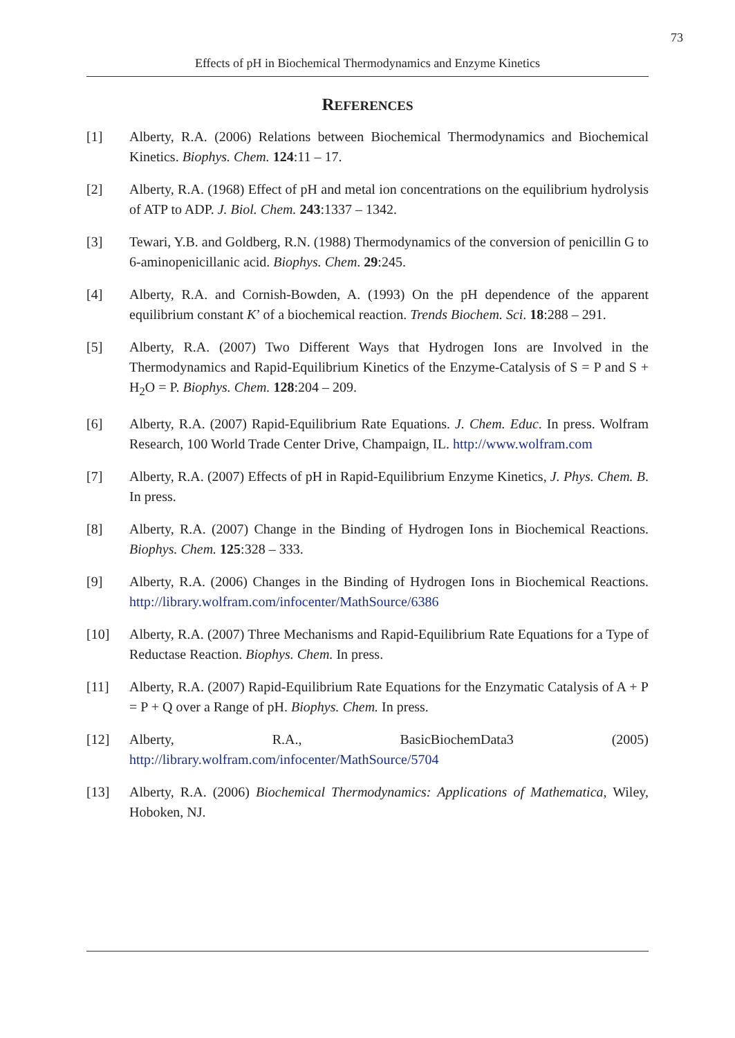73
Effects of pH in Biochemical Thermodynamics and Enzyme Kinetics
REFERENCES
[1] Alberty, R.A. (2006) Relations between Biochemical Thermodynamics and Biochemical Kinetics. Biophys. Chem. 124:11 – 17.
[2] Alberty, R.A. (1968) Effect of pH and metal ion concentrations on the equilibrium hydrolysis of ATP to ADP. J. Biol. Chem. 243:1337 – 1342.
[3] Tewari, Y.B. and Goldberg, R.N. (1988) Thermodynamics of the conversion of penicillin G to 6-aminopenicillanic acid. Biophys. Chem. 29:245.
[4] Alberty, R.A. and Cornish-Bowden, A. (1993) On the pH dependence of the apparent equilibrium constant K’ of a biochemical reaction. Trends Biochem. Sci. 18:288 – 291.
[5] Alberty, R.A. (2007) Two Different Ways that Hydrogen Ions are Involved in the Thermodynamics and Rapid-Equilibrium Kinetics of the Enzyme-Catalysis of S = P and S + H<sub>2</sub>O = P. Biophys. Chem. 128:204 – 209.
[6] Alberty, R.A. (2007) Rapid-Equilibrium Rate Equations. J. Chem. Educ. In press. Wolfram Research, 100 World Trade Center Drive, Champaign, IL. http://www.wolfram.com
[7] Alberty, R.A. (2007) Effects of pH in Rapid-Equilibrium Enzyme Kinetics, J. Phys. Chem. B. In press.
[8] Alberty, R.A. (2007) Change in the Binding of Hydrogen Ions in Biochemical Reactions. Biophys. Chem. 125:328 – 333.
[9] Alberty, R.A. (2006) Changes in the Binding of Hydrogen Ions in Biochemical Reactions. http://library.wolfram.com/infocenter/MathSource/6386
[10] Alberty, R.A. (2007) Three Mechanisms and Rapid-Equilibrium Rate Equations for a Type of Reductase Reaction. Biophys. Chem. In press.
[11] Alberty, R.A. (2007) Rapid-Equilibrium Rate Equations for the Enzymatic Catalysis of A + P = P + Q over a Range of pH. Biophys. Chem. In press.
[12] Alberty, R.A., BasicBiochemData3 (2005) http://library.wolfram.com/infocenter/MathSource/5704
[13] Alberty, R.A. (2006) Biochemical Thermodynamics: Applications of Mathematica, Wiley, Hoboken, NJ.